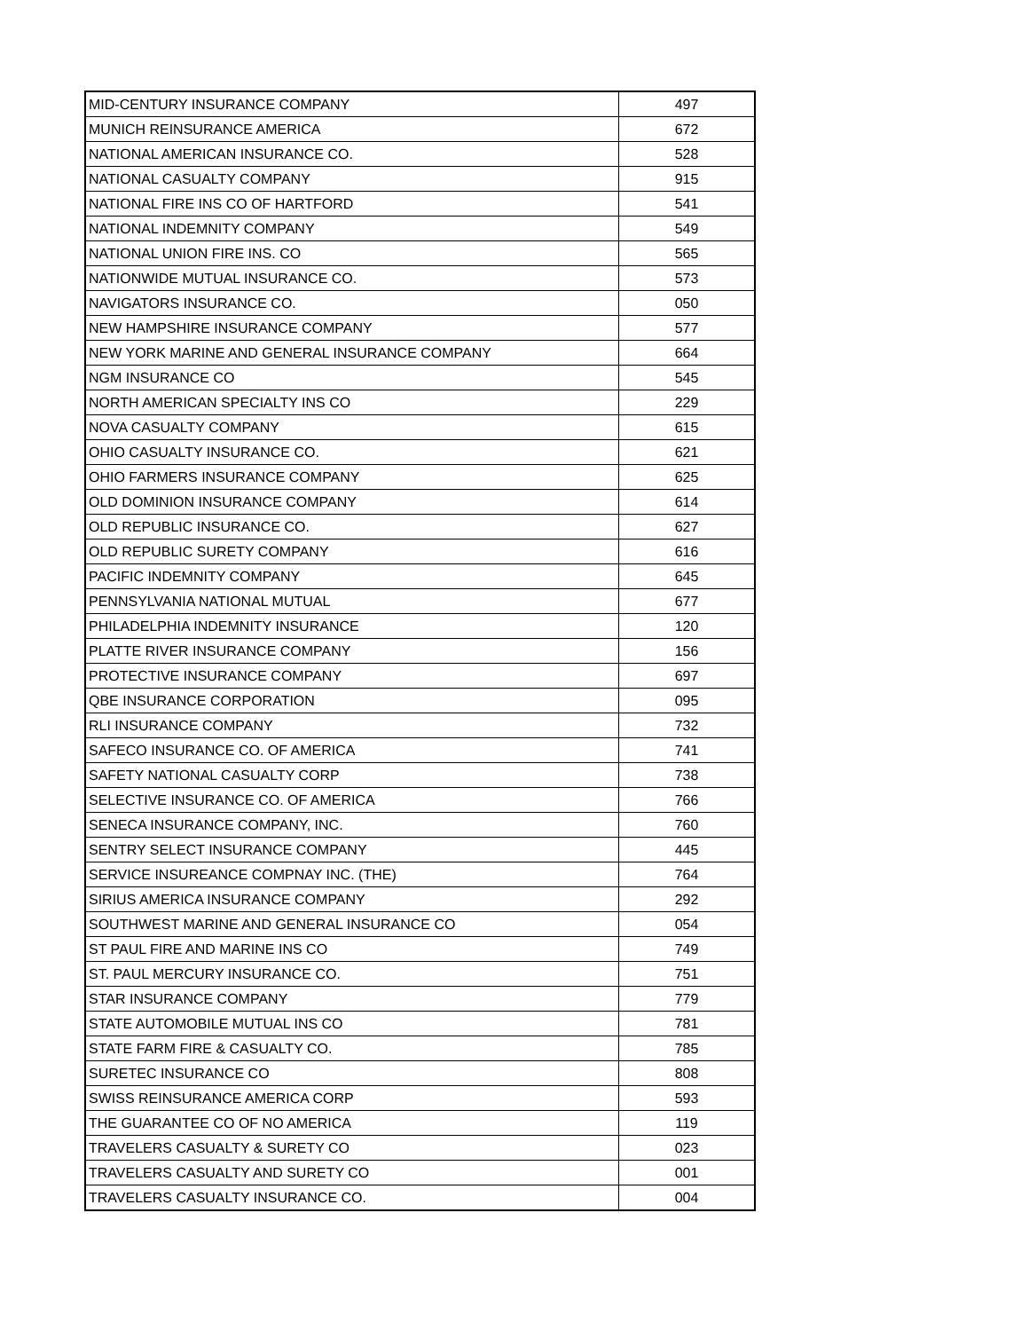| MID-CENTURY INSURANCE COMPANY | 497 |
| MUNICH REINSURANCE AMERICA | 672 |
| NATIONAL AMERICAN INSURANCE CO. | 528 |
| NATIONAL CASUALTY COMPANY | 915 |
| NATIONAL FIRE INS CO OF HARTFORD | 541 |
| NATIONAL INDEMNITY COMPANY | 549 |
| NATIONAL UNION FIRE INS. CO | 565 |
| NATIONWIDE MUTUAL INSURANCE CO. | 573 |
| NAVIGATORS INSURANCE CO. | 050 |
| NEW HAMPSHIRE INSURANCE COMPANY | 577 |
| NEW YORK MARINE AND GENERAL INSURANCE COMPANY | 664 |
| NGM INSURANCE CO | 545 |
| NORTH AMERICAN SPECIALTY INS CO | 229 |
| NOVA CASUALTY COMPANY | 615 |
| OHIO CASUALTY INSURANCE CO. | 621 |
| OHIO FARMERS INSURANCE COMPANY | 625 |
| OLD DOMINION INSURANCE COMPANY | 614 |
| OLD REPUBLIC INSURANCE CO. | 627 |
| OLD REPUBLIC SURETY COMPANY | 616 |
| PACIFIC INDEMNITY COMPANY | 645 |
| PENNSYLVANIA NATIONAL MUTUAL | 677 |
| PHILADELPHIA INDEMNITY INSURANCE | 120 |
| PLATTE RIVER INSURANCE COMPANY | 156 |
| PROTECTIVE INSURANCE COMPANY | 697 |
| QBE INSURANCE CORPORATION | 095 |
| RLI INSURANCE COMPANY | 732 |
| SAFECO INSURANCE CO. OF AMERICA | 741 |
| SAFETY NATIONAL CASUALTY CORP | 738 |
| SELECTIVE INSURANCE CO. OF AMERICA | 766 |
| SENECA INSURANCE COMPANY, INC. | 760 |
| SENTRY SELECT INSURANCE COMPANY | 445 |
| SERVICE INSUREANCE COMPNAY INC. (THE) | 764 |
| SIRIUS AMERICA INSURANCE COMPANY | 292 |
| SOUTHWEST MARINE AND GENERAL INSURANCE CO | 054 |
| ST PAUL FIRE AND MARINE INS CO | 749 |
| ST. PAUL MERCURY INSURANCE CO. | 751 |
| STAR INSURANCE COMPANY | 779 |
| STATE AUTOMOBILE MUTUAL INS CO | 781 |
| STATE FARM FIRE & CASUALTY CO. | 785 |
| SURETEC INSURANCE CO | 808 |
| SWISS REINSURANCE AMERICA CORP | 593 |
| THE GUARANTEE CO OF NO AMERICA | 119 |
| TRAVELERS CASUALTY & SURETY CO | 023 |
| TRAVELERS CASUALTY AND SURETY CO | 001 |
| TRAVELERS CASUALTY INSURANCE CO. | 004 |